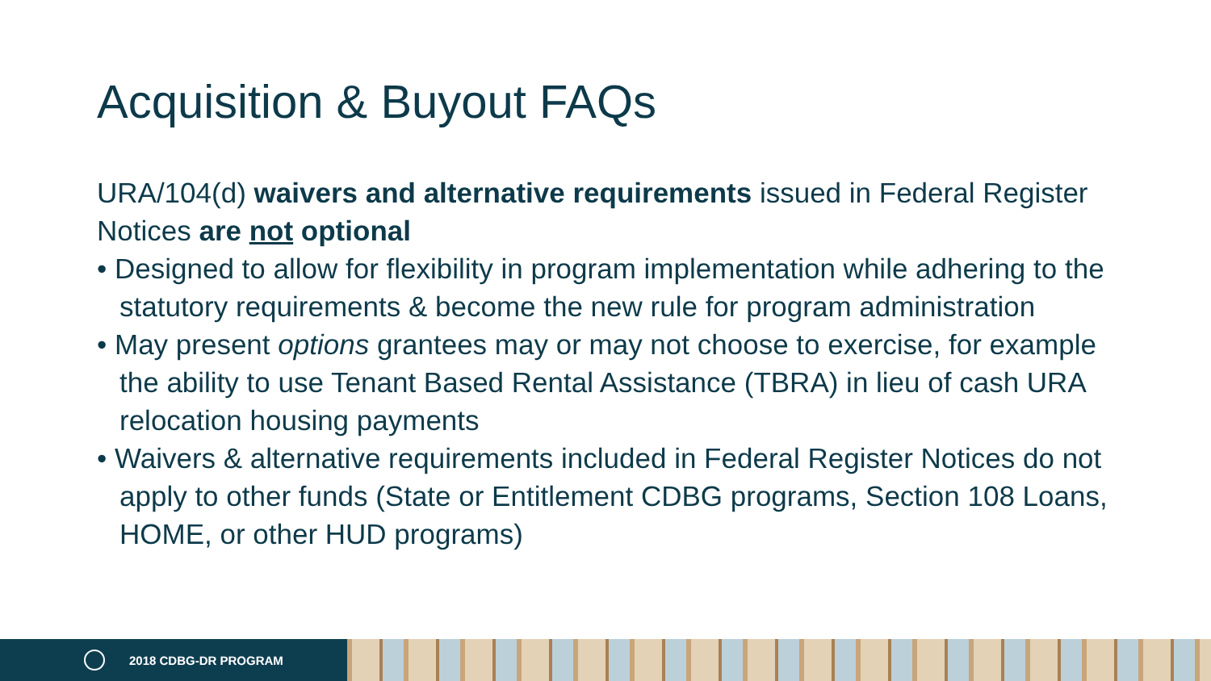Acquisition & Buyout FAQs
URA/104(d) waivers and alternative requirements issued in Federal Register Notices are not optional
• Designed to allow for flexibility in program implementation while adhering to the statutory requirements & become the new rule for program administration
• May present options grantees may or may not choose to exercise, for example the ability to use Tenant Based Rental Assistance (TBRA) in lieu of cash URA relocation housing payments
• Waivers & alternative requirements included in Federal Register Notices do not apply to other funds (State or Entitlement CDBG programs, Section 108 Loans, HOME, or other HUD programs)
2018 CDBG-DR PROGRAM